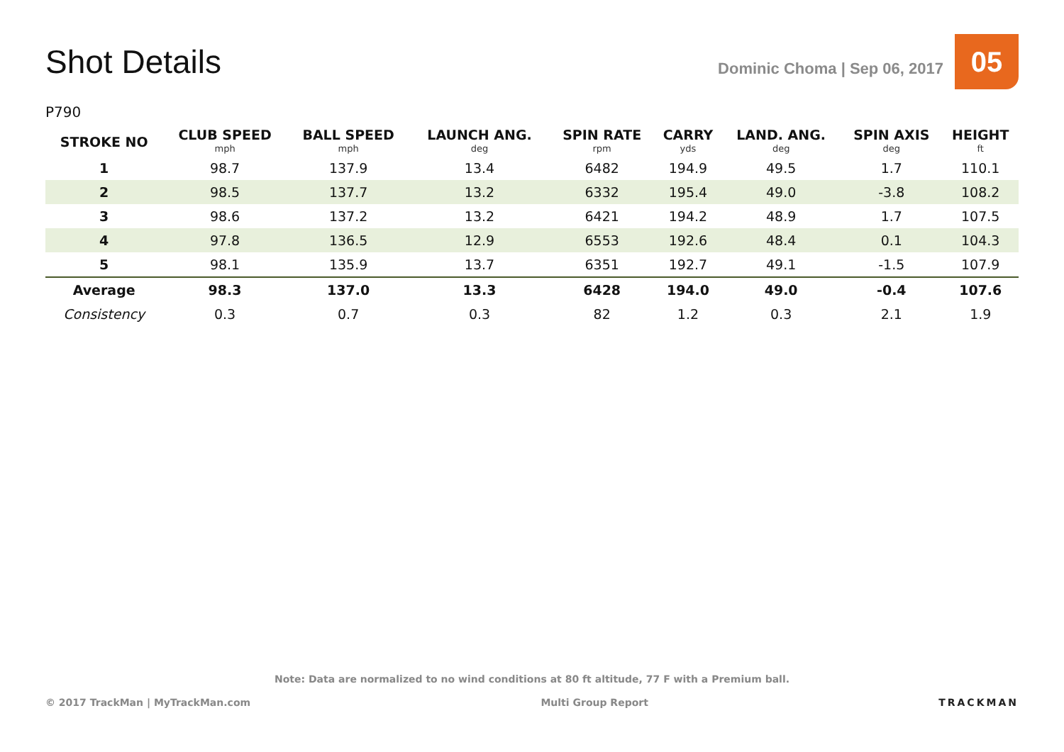Shot Details
Dominic Choma | Sep 06, 2017
05
P790
| STROKE NO | CLUB SPEED mph | BALL SPEED mph | LAUNCH ANG. deg | SPIN RATE rpm | CARRY yds | LAND. ANG. deg | SPIN AXIS deg | HEIGHT ft |
| --- | --- | --- | --- | --- | --- | --- | --- | --- |
| 1 | 98.7 | 137.9 | 13.4 | 6482 | 194.9 | 49.5 | 1.7 | 110.1 |
| 2 | 98.5 | 137.7 | 13.2 | 6332 | 195.4 | 49.0 | -3.8 | 108.2 |
| 3 | 98.6 | 137.2 | 13.2 | 6421 | 194.2 | 48.9 | 1.7 | 107.5 |
| 4 | 97.8 | 136.5 | 12.9 | 6553 | 192.6 | 48.4 | 0.1 | 104.3 |
| 5 | 98.1 | 135.9 | 13.7 | 6351 | 192.7 | 49.1 | -1.5 | 107.9 |
| Average | 98.3 | 137.0 | 13.3 | 6428 | 194.0 | 49.0 | -0.4 | 107.6 |
| Consistency | 0.3 | 0.7 | 0.3 | 82 | 1.2 | 0.3 | 2.1 | 1.9 |
Note: Data are normalized to no wind conditions at 80 ft altitude, 77 F with a Premium ball.
© 2017 TrackMan | MyTrackMan.com Multi Group Report TRACKMAN